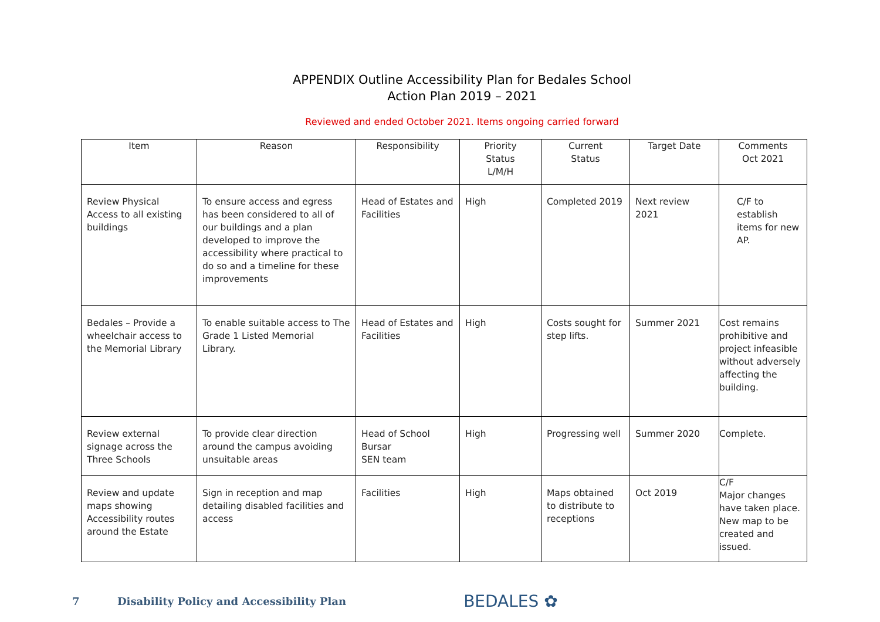APPENDIX Outline Accessibility Plan for Bedales School
Action Plan 2019 – 2021
Reviewed and ended October 2021. Items ongoing carried forward
| Item | Reason | Responsibility | Priority Status L/M/H | Current Status | Target Date | Comments Oct 2021 |
| --- | --- | --- | --- | --- | --- | --- |
| Review Physical Access to all existing buildings | To ensure access and egress has been considered to all of our buildings and a plan developed to improve the accessibility where practical to do so and a timeline for these improvements | Head of Estates and Facilities | High | Completed 2019 | Next review 2021 | C/F to establish items for new AP. |
| Bedales – Provide a wheelchair access to the Memorial Library | To enable suitable access to The Grade 1 Listed Memorial Library. | Head of Estates and Facilities | High | Costs sought for step lifts. | Summer 2021 | Cost remains prohibitive and project infeasible without adversely affecting the building. |
| Review external signage across the Three Schools | To provide clear direction around the campus avoiding unsuitable areas | Head of School Bursar SEN team | High | Progressing well | Summer 2020 | Complete. |
| Review and update maps showing Accessibility routes around the Estate | Sign in reception and map detailing disabled facilities and access | Facilities | High | Maps obtained to distribute to receptions | Oct 2019 | C/F Major changes have taken place. New map to be created and issued. |
7 Disability Policy and Accessibility Plan BEDALES ✿